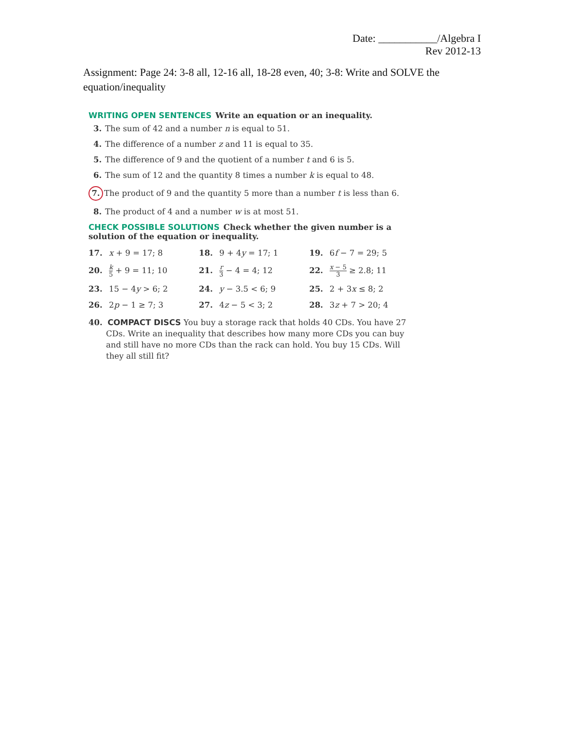Date: ___________/Algebra I
Rev 2012-13
Assignment: Page 24: 3-8 all, 12-16 all, 18-28 even, 40; 3-8: Write and SOLVE the equation/inequality
WRITING OPEN SENTENCES Write an equation or an inequality.
3. The sum of 42 and a number n is equal to 51.
4. The difference of a number z and 11 is equal to 35.
5. The difference of 9 and the quotient of a number t and 6 is 5.
6. The sum of 12 and the quantity 8 times a number k is equal to 48.
7. The product of 9 and the quantity 5 more than a number t is less than 6.
8. The product of 4 and a number w is at most 51.
CHECK POSSIBLE SOLUTIONS Check whether the given number is a solution of the equation or inequality.
| 17. x + 9 = 17; 8 | 18. 9 + 4 y = 17; 1 | 19. 6 f − 7 = 29; 5 |
| 20. k 5 + 9 = 11; 10 | 21. r 3 − 4 = 4; 12 | 22. x − 5 3 ≥ 2.8; 11 |
| 23. 15 − 4 y > 6; 2 | 24. y − 3.5 < 6; 9 | 25. 2 + 3 x ≤ 8; 2 |
| 26. 2 p − 1 ≥ 7; 3 | 27. 4 z − 5 < 3; 2 | 28. 3 z + 7 > 20; 4 |
40. COMPACT DISCS You buy a storage rack that holds 40 CDs. You have 27 CDs. Write an inequality that describes how many more CDs you can buy and still have no more CDs than the rack can hold. You buy 15 CDs. Will they all still fit?